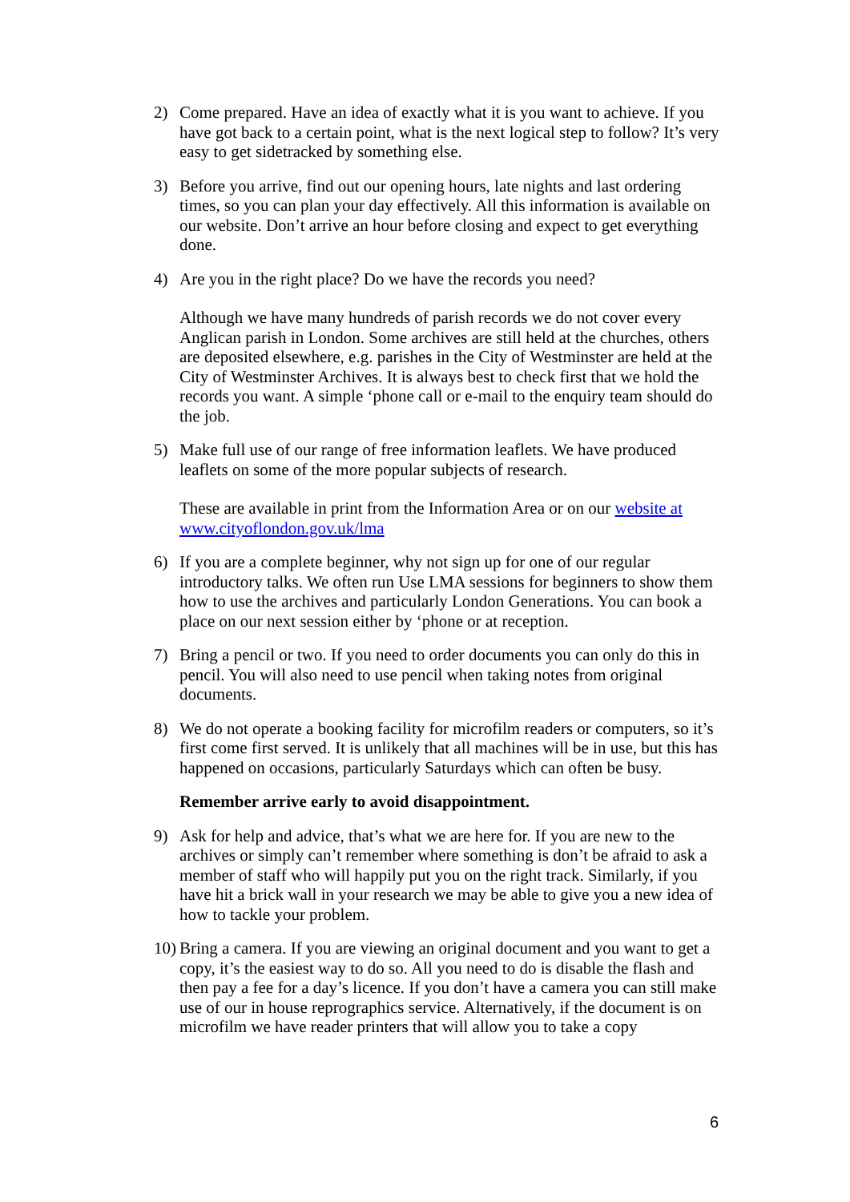2) Come prepared. Have an idea of exactly what it is you want to achieve. If you have got back to a certain point, what is the next logical step to follow? It’s very easy to get sidetracked by something else.
3) Before you arrive, find out our opening hours, late nights and last ordering times, so you can plan your day effectively. All this information is available on our website. Don’t arrive an hour before closing and expect to get everything done.
4) Are you in the right place? Do we have the records you need?
Although we have many hundreds of parish records we do not cover every Anglican parish in London. Some archives are still held at the churches, others are deposited elsewhere, e.g. parishes in the City of Westminster are held at the City of Westminster Archives. It is always best to check first that we hold the records you want. A simple ‘phone call or e-mail to the enquiry team should do the job.
5) Make full use of our range of free information leaflets. We have produced leaflets on some of the more popular subjects of research.
These are available in print from the Information Area or on our website at www.cityoflondon.gov.uk/lma
6) If you are a complete beginner, why not sign up for one of our regular introductory talks. We often run Use LMA sessions for beginners to show them how to use the archives and particularly London Generations. You can book a place on our next session either by ‘phone or at reception.
7) Bring a pencil or two. If you need to order documents you can only do this in pencil. You will also need to use pencil when taking notes from original documents.
8) We do not operate a booking facility for microfilm readers or computers, so it’s first come first served. It is unlikely that all machines will be in use, but this has happened on occasions, particularly Saturdays which can often be busy.
Remember arrive early to avoid disappointment.
9) Ask for help and advice, that’s what we are here for. If you are new to the archives or simply can’t remember where something is don’t be afraid to ask a member of staff who will happily put you on the right track. Similarly, if you have hit a brick wall in your research we may be able to give you a new idea of how to tackle your problem.
10)
Bring a camera. If you are viewing an original document and you want to get a copy, it’s the easiest way to do so. All you need to do is disable the flash and then pay a fee for a day’s licence. If you don’t have a camera you can still make use of our in house reprographics service. Alternatively, if the document is on microfilm we have reader printers that will allow you to take a copy
6